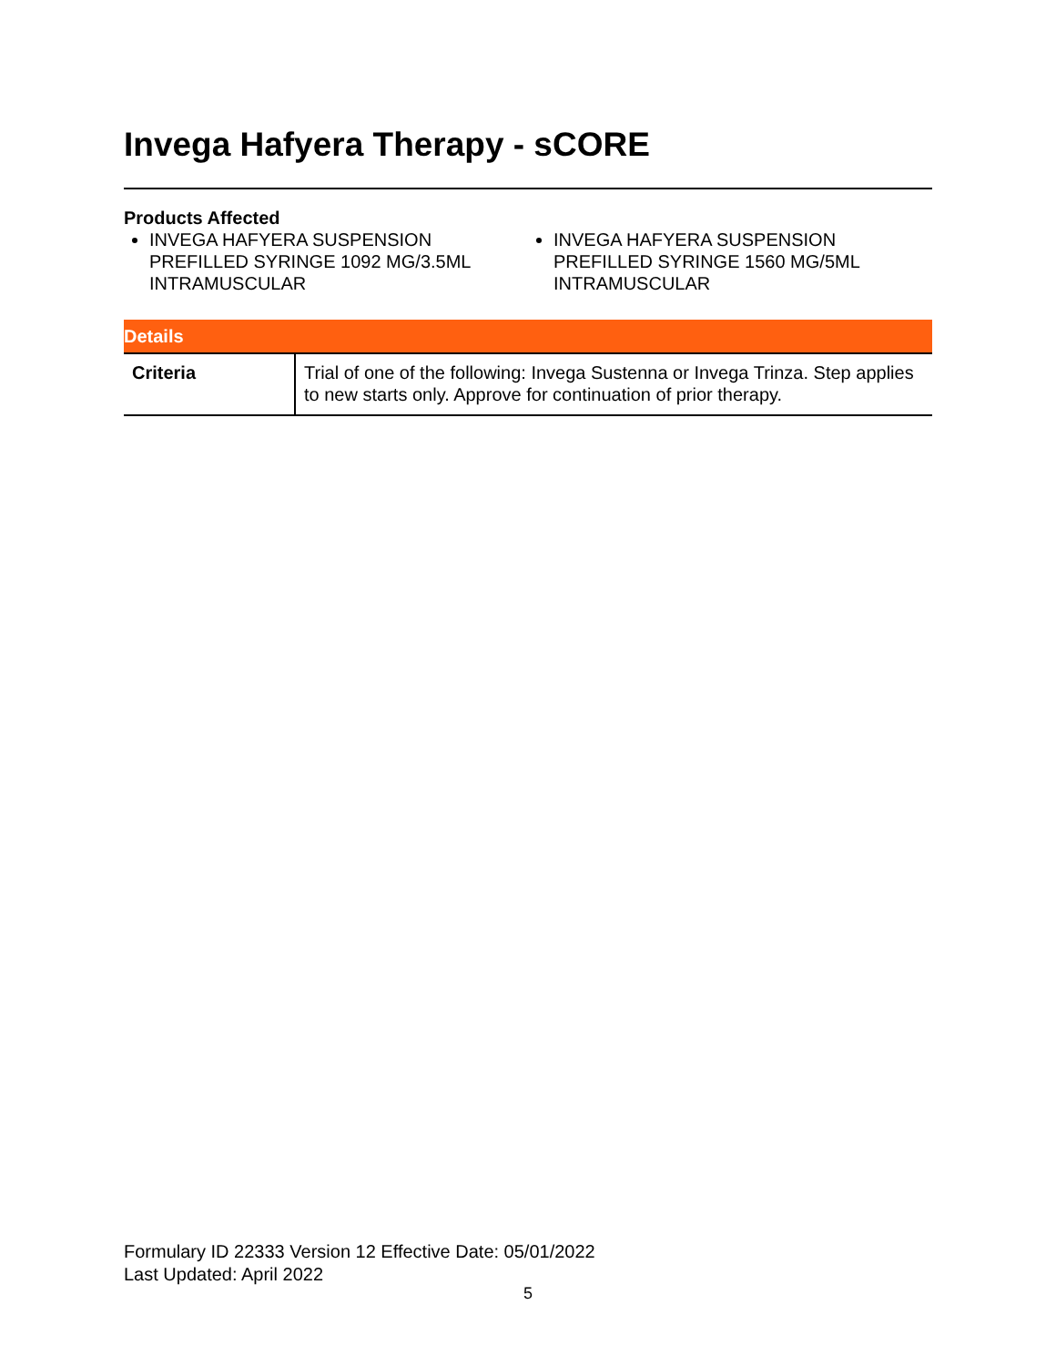Invega Hafyera Therapy - sCORE
Products Affected
INVEGA HAFYERA SUSPENSION PREFILLED SYRINGE 1092 MG/3.5ML INTRAMUSCULAR
INVEGA HAFYERA SUSPENSION PREFILLED SYRINGE 1560 MG/5ML INTRAMUSCULAR
| Details | |
| --- | --- |
| Criteria | Trial of one of the following: Invega Sustenna or Invega Trinza. Step applies to new starts only. Approve for continuation of prior therapy. |
Formulary ID 22333 Version 12 Effective Date: 05/01/2022
Last Updated: April 2022
5